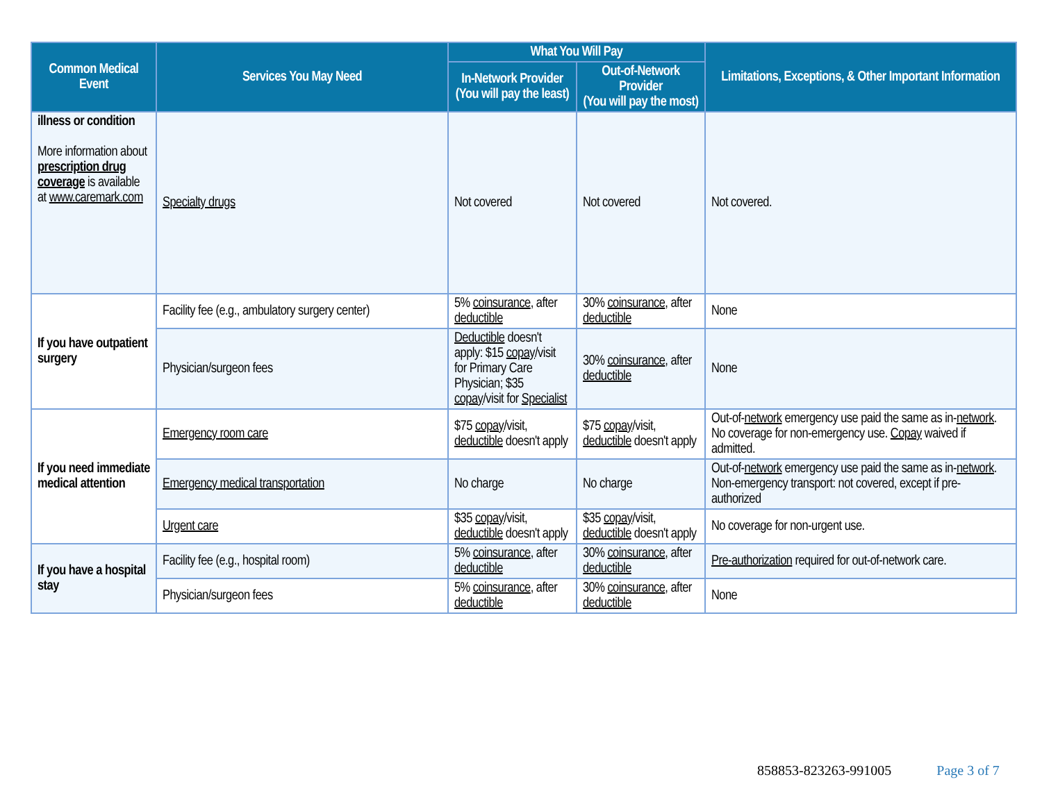| Common Medical Event | Services You May Need | What You Will Pay | | Limitations, Exceptions, & Other Important Information |
| --- | --- | --- | --- | --- |
| | | In-Network Provider (You will pay the least) | Out-of-Network Provider (You will pay the most) | |
| illness or condition More information about prescription drug coverage is available at www.caremark.com | Specialty drugs | Not covered | Not covered | Not covered. |
| If you have outpatient surgery | Facility fee (e.g., ambulatory surgery center) | 5% coinsurance , after deductible | 30% coinsurance , after deductible | None |
| | Physician/surgeon fees | Deductible doesn't apply: $15 copay /visit for Primary Care Physician; $35 copay /visit for Specialist | 30% coinsurance , after deductible | None |
| If you need immediate medical attention | Emergency room care | $75 copay /visit, deductible doesn't apply | $75 copay /visit, deductible doesn't apply | Out-of- network emergency use paid the same as in- network . No coverage for non-emergency use. Copay waived if admitted. |
| | Emergency medical transportation | No charge | No charge | Out-of- network emergency use paid the same as in- network . Non-emergency transport: not covered, except if pre-authorized |
| | Urgent care | $35 copay /visit, deductible doesn't apply | $35 copay /visit, deductible doesn't apply | No coverage for non-urgent use. |
| If you have a hospital stay | Facility fee (e.g., hospital room) | 5% coinsurance , after deductible | 30% coinsurance , after deductible | Pre-authorization required for out-of-network care. |
| | Physician/surgeon fees | 5% coinsurance , after deductible | 30% coinsurance , after deductible | None |
858853-823263-991005 Page 3 of 7